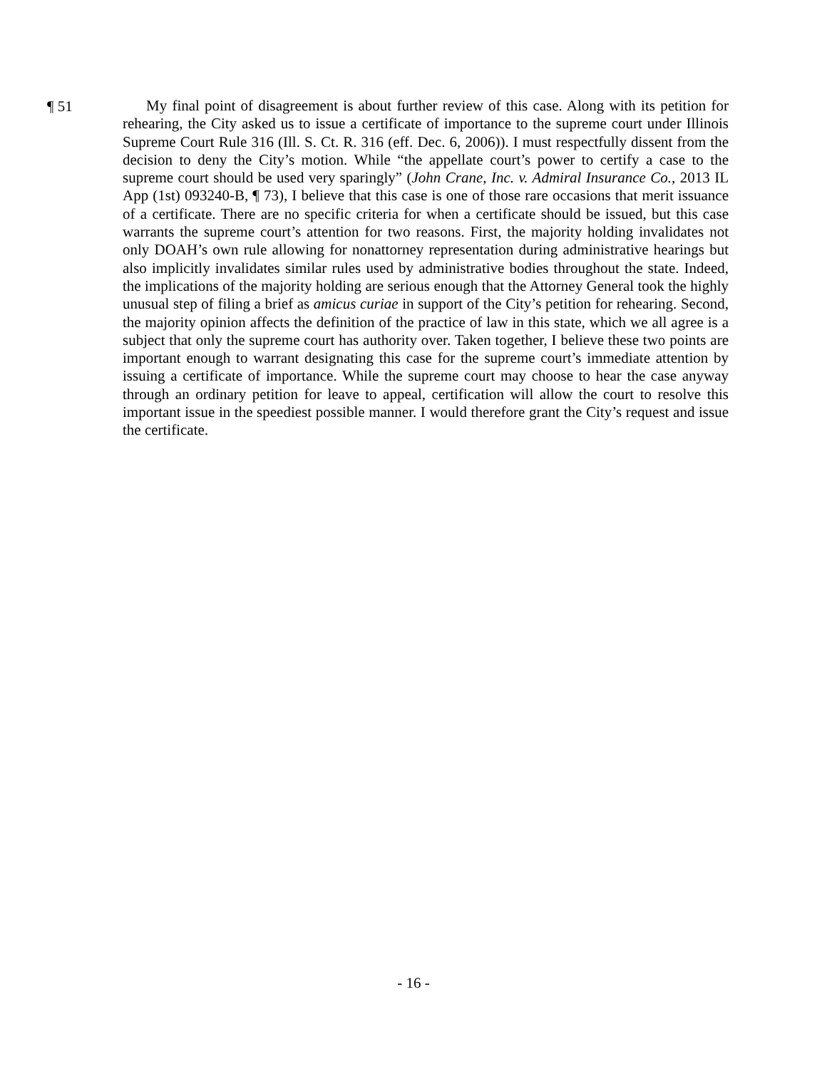¶ 51
My final point of disagreement is about further review of this case. Along with its petition for rehearing, the City asked us to issue a certificate of importance to the supreme court under Illinois Supreme Court Rule 316 (Ill. S. Ct. R. 316 (eff. Dec. 6, 2006)). I must respectfully dissent from the decision to deny the City’s motion. While “the appellate court’s power to certify a case to the supreme court should be used very sparingly” (John Crane, Inc. v. Admiral Insurance Co., 2013 IL App (1st) 093240-B, ¶ 73), I believe that this case is one of those rare occasions that merit issuance of a certificate. There are no specific criteria for when a certificate should be issued, but this case warrants the supreme court’s attention for two reasons. First, the majority holding invalidates not only DOAH’s own rule allowing for nonattorney representation during administrative hearings but also implicitly invalidates similar rules used by administrative bodies throughout the state. Indeed, the implications of the majority holding are serious enough that the Attorney General took the highly unusual step of filing a brief as amicus curiae in support of the City’s petition for rehearing. Second, the majority opinion affects the definition of the practice of law in this state, which we all agree is a subject that only the supreme court has authority over. Taken together, I believe these two points are important enough to warrant designating this case for the supreme court’s immediate attention by issuing a certificate of importance. While the supreme court may choose to hear the case anyway through an ordinary petition for leave to appeal, certification will allow the court to resolve this important issue in the speediest possible manner. I would therefore grant the City’s request and issue the certificate.
- 16 -